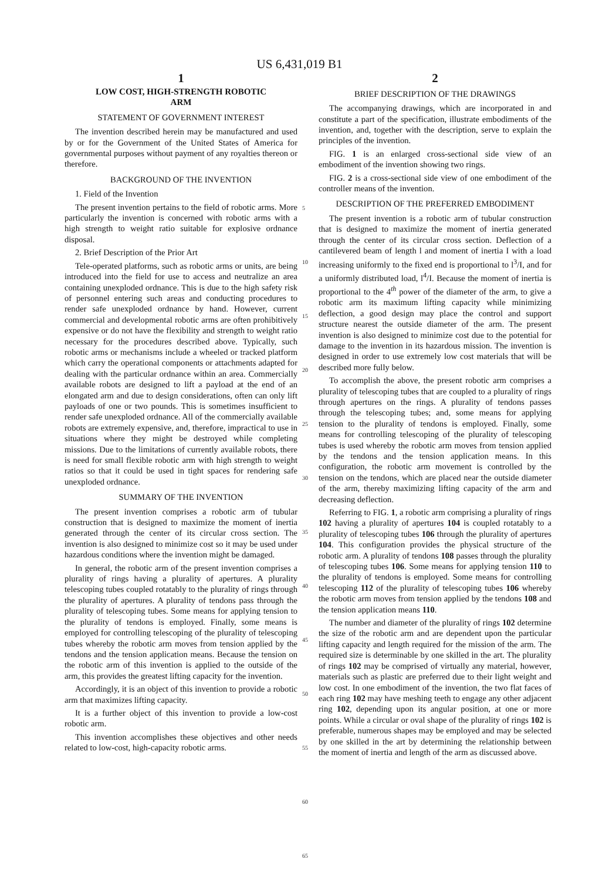US 6,431,019 B1
1
LOW COST, HIGH-STRENGTH ROBOTIC ARM
STATEMENT OF GOVERNMENT INTEREST
The invention described herein may be manufactured and used by or for the Government of the United States of America for governmental purposes without payment of any royalties thereon or therefore.
BACKGROUND OF THE INVENTION
1. Field of the Invention
The present invention pertains to the field of robotic arms. More particularly the invention is concerned with robotic arms with a high strength to weight ratio suitable for explosive ordnance disposal.
2. Brief Description of the Prior Art
Tele-operated platforms, such as robotic arms or units, are being introduced into the field for use to access and neutralize an area containing unexploded ordnance. This is due to the high safety risk of personnel entering such areas and conducting procedures to render safe unexploded ordnance by hand. However, current commercial and developmental robotic arms are often prohibitively expensive or do not have the flexibility and strength to weight ratio necessary for the procedures described above. Typically, such robotic arms or mechanisms include a wheeled or tracked platform which carry the operational components or attachments adapted for dealing with the particular ordnance within an area. Commercially available robots are designed to lift a payload at the end of an elongated arm and due to design considerations, often can only lift payloads of one or two pounds. This is sometimes insufficient to render safe unexploded ordnance. All of the commercially available robots are extremely expensive, and, therefore, impractical to use in situations where they might be destroyed while completing missions. Due to the limitations of currently available robots, there is need for small flexible robotic arm with high strength to weight ratios so that it could be used in tight spaces for rendering safe unexploded ordnance.
SUMMARY OF THE INVENTION
The present invention comprises a robotic arm of tubular construction that is designed to maximize the moment of inertia generated through the center of its circular cross section. The invention is also designed to minimize cost so it may be used under hazardous conditions where the invention might be damaged.
In general, the robotic arm of the present invention comprises a plurality of rings having a plurality of apertures. A plurality telescoping tubes coupled rotatably to the plurality of rings through the plurality of apertures. A plurality of tendons pass through the plurality of telescoping tubes. Some means for applying tension to the plurality of tendons is employed. Finally, some means is employed for controlling telescoping of the plurality of telescoping tubes whereby the robotic arm moves from tension applied by the tendons and the tension application means. Because the tension on the robotic arm of this invention is applied to the outside of the arm, this provides the greatest lifting capacity for the invention.
Accordingly, it is an object of this invention to provide a robotic arm that maximizes lifting capacity.
It is a further object of this invention to provide a low-cost robotic arm.
This invention accomplishes these objectives and other needs related to low-cost, high-capacity robotic arms.
5
10
15
20
25
30
35
40
45
50
55
60
65
2
BRIEF DESCRIPTION OF THE DRAWINGS
The accompanying drawings, which are incorporated in and constitute a part of the specification, illustrate embodiments of the invention, and, together with the description, serve to explain the principles of the invention.
FIG. 1 is an enlarged cross-sectional side view of an embodiment of the invention showing two rings.
FIG. 2 is a cross-sectional side view of one embodiment of the controller means of the invention.
DESCRIPTION OF THE PREFERRED EMBODIMENT
The present invention is a robotic arm of tubular construction that is designed to maximize the moment of inertia generated through the center of its circular cross section. Deflection of a cantilevered beam of length l and moment of inertia I with a load increasing uniformly to the fixed end is proportional to l<sup>3</sup>/I, and for a uniformly distributed load, l<sup>4</sup>/I. Because the moment of inertia is proportional to the 4<sup>th</sup> power of the diameter of the arm, to give a robotic arm its maximum lifting capacity while minimizing deflection, a good design may place the control and support structure nearest the outside diameter of the arm. The present invention is also designed to minimize cost due to the potential for damage to the invention in its hazardous mission. The invention is designed in order to use extremely low cost materials that will be described more fully below.
To accomplish the above, the present robotic arm comprises a plurality of telescoping tubes that are coupled to a plurality of rings through apertures on the rings. A plurality of tendons passes through the telescoping tubes; and, some means for applying tension to the plurality of tendons is employed. Finally, some means for controlling telescoping of the plurality of telescoping tubes is used whereby the robotic arm moves from tension applied by the tendons and the tension application means. In this configuration, the robotic arm movement is controlled by the tension on the tendons, which are placed near the outside diameter of the arm, thereby maximizing lifting capacity of the arm and decreasing deflection.
Referring to FIG. 1, a robotic arm comprising a plurality of rings 102 having a plurality of apertures 104 is coupled rotatably to a plurality of telescoping tubes 106 through the plurality of apertures 104. This configuration provides the physical structure of the robotic arm. A plurality of tendons 108 passes through the plurality of telescoping tubes 106. Some means for applying tension 110 to the plurality of tendons is employed. Some means for controlling telescoping 112 of the plurality of telescoping tubes 106 whereby the robotic arm moves from tension applied by the tendons 108 and the tension application means 110.
The number and diameter of the plurality of rings 102 determine the size of the robotic arm and are dependent upon the particular lifting capacity and length required for the mission of the arm. The required size is determinable by one skilled in the art. The plurality of rings 102 may be comprised of virtually any material, however, materials such as plastic are preferred due to their light weight and low cost. In one embodiment of the invention, the two flat faces of each ring 102 may have meshing teeth to engage any other adjacent ring 102, depending upon its angular position, at one or more points. While a circular or oval shape of the plurality of rings 102 is preferable, numerous shapes may be employed and may be selected by one skilled in the art by determining the relationship between the moment of inertia and length of the arm as discussed above.